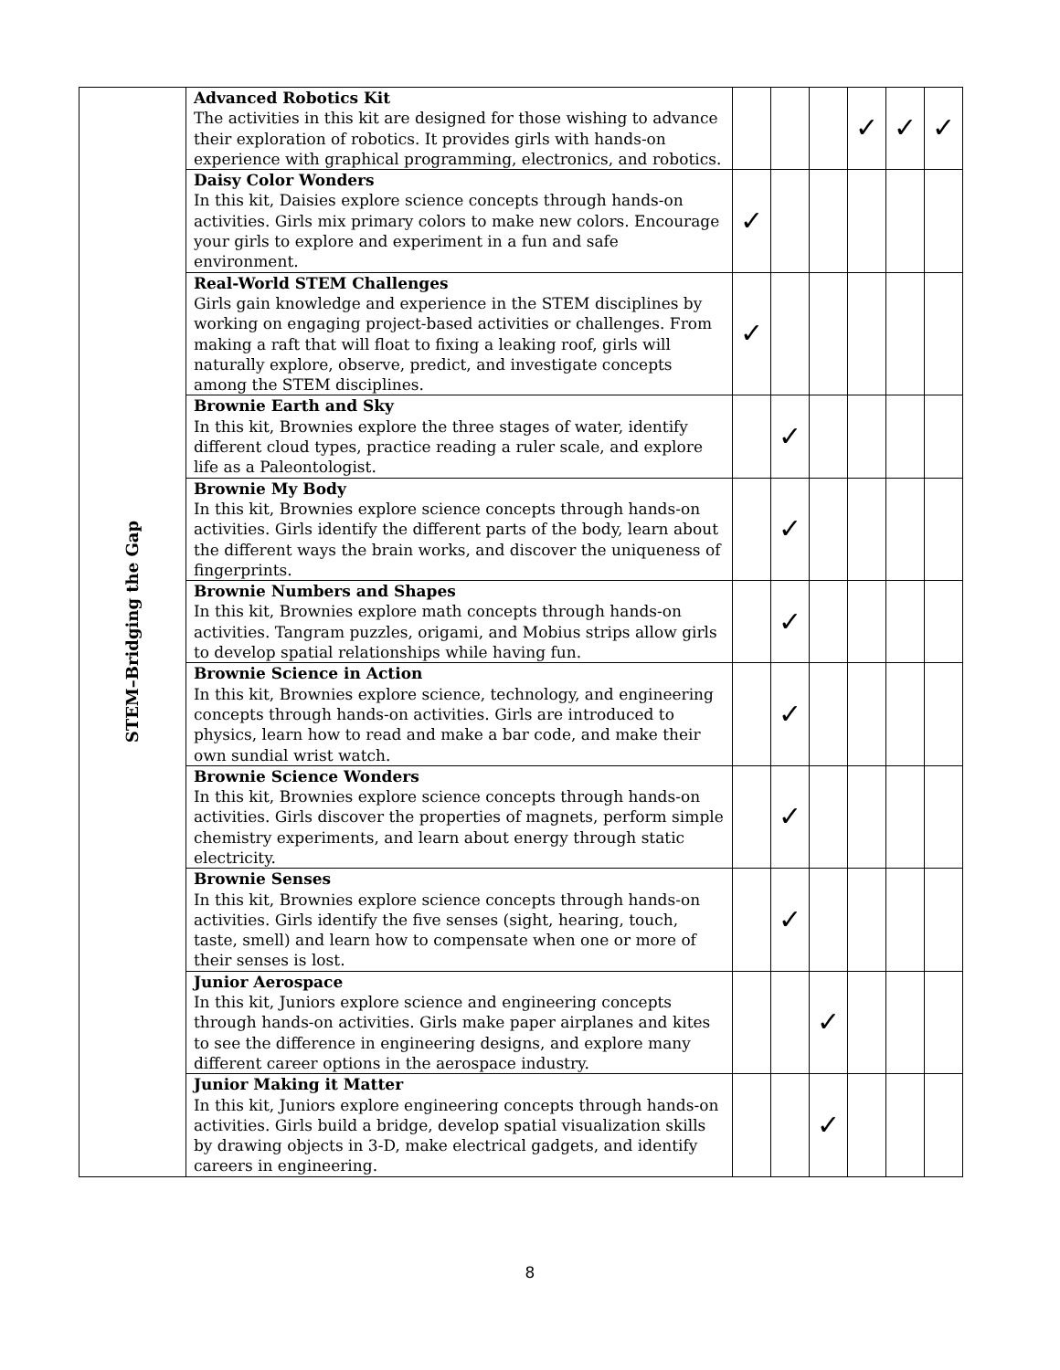| STEM–Bridging the Gap | Advanced Robotics Kit The activities in this kit are designed for those wishing to advance their exploration of robotics. It provides girls with hands-on experience with graphical programming, electronics, and robotics. | | | | ✓ | ✓ | ✓ |
| | Daisy Color Wonders In this kit, Daisies explore science concepts through hands-on activities. Girls mix primary colors to make new colors. Encourage your girls to explore and experiment in a fun and safe environment. | ✓ | | | | | |
| | Real-World STEM Challenges Girls gain knowledge and experience in the STEM disciplines by working on engaging project-based activities or challenges. From making a raft that will float to fixing a leaking roof, girls will naturally explore, observe, predict, and investigate concepts among the STEM disciplines. | ✓ | | | | | |
| | Brownie Earth and Sky In this kit, Brownies explore the three stages of water, identify different cloud types, practice reading a ruler scale, and explore life as a Paleontologist. | | ✓ | | | | |
| | Brownie My Body In this kit, Brownies explore science concepts through hands-on activities. Girls identify the different parts of the body, learn about the different ways the brain works, and discover the uniqueness of fingerprints. | | ✓ | | | | |
| | Brownie Numbers and Shapes In this kit, Brownies explore math concepts through hands-on activities. Tangram puzzles, origami, and Mobius strips allow girls to develop spatial relationships while having fun. | | ✓ | | | | |
| | Brownie Science in Action In this kit, Brownies explore science, technology, and engineering concepts through hands-on activities. Girls are introduced to physics, learn how to read and make a bar code, and make their own sundial wrist watch. | | ✓ | | | | |
| | Brownie Science Wonders In this kit, Brownies explore science concepts through hands-on activities. Girls discover the properties of magnets, perform simple chemistry experiments, and learn about energy through static electricity. | | ✓ | | | | |
| | Brownie Senses In this kit, Brownies explore science concepts through hands-on activities. Girls identify the five senses (sight, hearing, touch, taste, smell) and learn how to compensate when one or more of their senses is lost. | | ✓ | | | | |
| | Junior Aerospace In this kit, Juniors explore science and engineering concepts through hands-on activities. Girls make paper airplanes and kites to see the difference in engineering designs, and explore many different career options in the aerospace industry. | | | ✓ | | | |
| | Junior Making it Matter In this kit, Juniors explore engineering concepts through hands-on activities. Girls build a bridge, develop spatial visualization skills by drawing objects in 3-D, make electrical gadgets, and identify careers in engineering. | | | ✓ | | | |
8